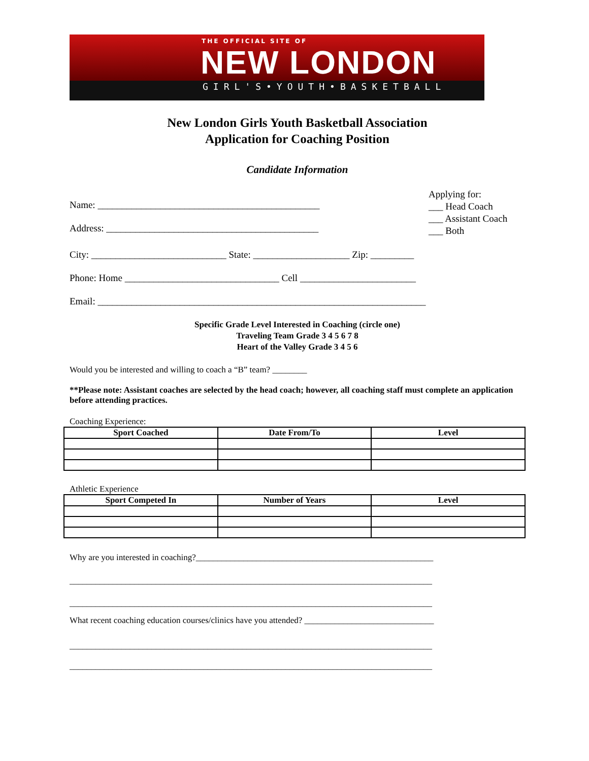THE OFFICIAL SITE OF
NEW LONDON
GIRL'S•YOUTH•BASKETBALL
New London Girls Youth Basketball Association
Application for Coaching Position
Candidate Information
Name: ______________________________________________
Address: ____________________________________________
Applying for:
___ Head Coach
___ Assistant Coach
___ Both
City: ____________________________ State: ____________________ Zip: _________
Phone: Home ________________________________ Cell ________________________
Email: ____________________________________________________________________
Specific Grade Level Interested in Coaching (circle one)
Traveling Team Grade 3 4 5 6 7 8
Heart of the Valley Grade 3 4 5 6
Would you be interested and willing to coach a “B” team? ________
**Please note: Assistant coaches are selected by the head coach; however, all coaching staff must complete an application before attending practices.
Coaching Experience:
| Sport Coached | Date From/To | Level |
| --- | --- | --- |
Athletic Experience
| Sport Competed In | Number of Years | Level |
| --- | --- | --- |
Why are you interested in coaching?_______________________________________________________
____________________________________________________________________________________
____________________________________________________________________________________
What recent coaching education courses/clinics have you attended? ______________________________
____________________________________________________________________________________
____________________________________________________________________________________